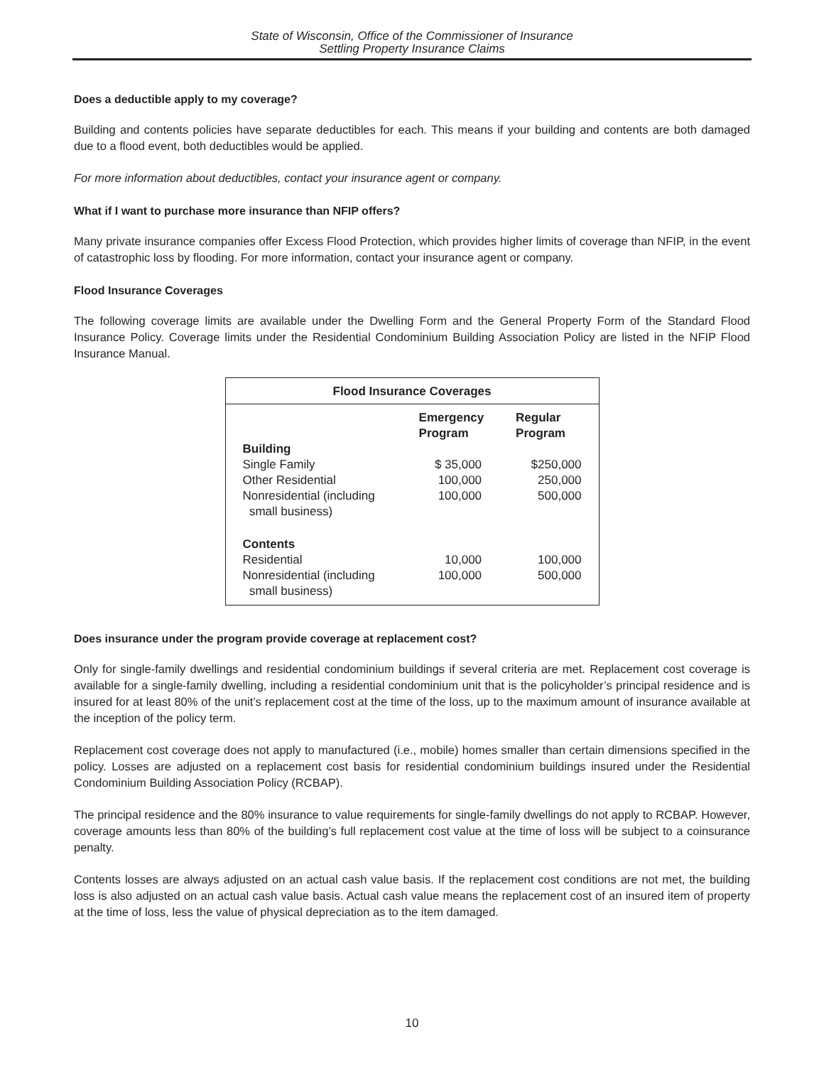State of Wisconsin, Office of the Commissioner of Insurance
Settling Property Insurance Claims
Does a deductible apply to my coverage?
Building and contents policies have separate deductibles for each. This means if your building and contents are both damaged due to a flood event, both deductibles would be applied.
For more information about deductibles, contact your insurance agent or company.
What if I want to purchase more insurance than NFIP offers?
Many private insurance companies offer Excess Flood Protection, which provides higher limits of coverage than NFIP, in the event of catastrophic loss by flooding. For more information, contact your insurance agent or company.
Flood Insurance Coverages
The following coverage limits are available under the Dwelling Form and the General Property Form of the Standard Flood Insurance Policy. Coverage limits under the Residential Condominium Building Association Policy are listed in the NFIP Flood Insurance Manual.
| Flood Insurance Coverages | | |
| --- | --- | --- |
| | Emergency Program | Regular Program |
| Building | | |
| Single Family | $ 35,000 | $250,000 |
| Other Residential | 100,000 | 250,000 |
| Nonresidential (including small business) | 100,000 | 500,000 |
| Contents | | |
| Residential | 10,000 | 100,000 |
| Nonresidential (including small business) | 100,000 | 500,000 |
Does insurance under the program provide coverage at replacement cost?
Only for single-family dwellings and residential condominium buildings if several criteria are met. Replacement cost coverage is available for a single-family dwelling, including a residential condominium unit that is the policyholder’s principal residence and is insured for at least 80% of the unit’s replacement cost at the time of the loss, up to the maximum amount of insurance available at the inception of the policy term.
Replacement cost coverage does not apply to manufactured (i.e., mobile) homes smaller than certain dimensions specified in the policy. Losses are adjusted on a replacement cost basis for residential condominium buildings insured under the Residential Condominium Building Association Policy (RCBAP).
The principal residence and the 80% insurance to value requirements for single-family dwellings do not apply to RCBAP. However, coverage amounts less than 80% of the building’s full replacement cost value at the time of loss will be subject to a coinsurance penalty.
Contents losses are always adjusted on an actual cash value basis. If the replacement cost conditions are not met, the building loss is also adjusted on an actual cash value basis. Actual cash value means the replacement cost of an insured item of property at the time of loss, less the value of physical depreciation as to the item damaged.
10